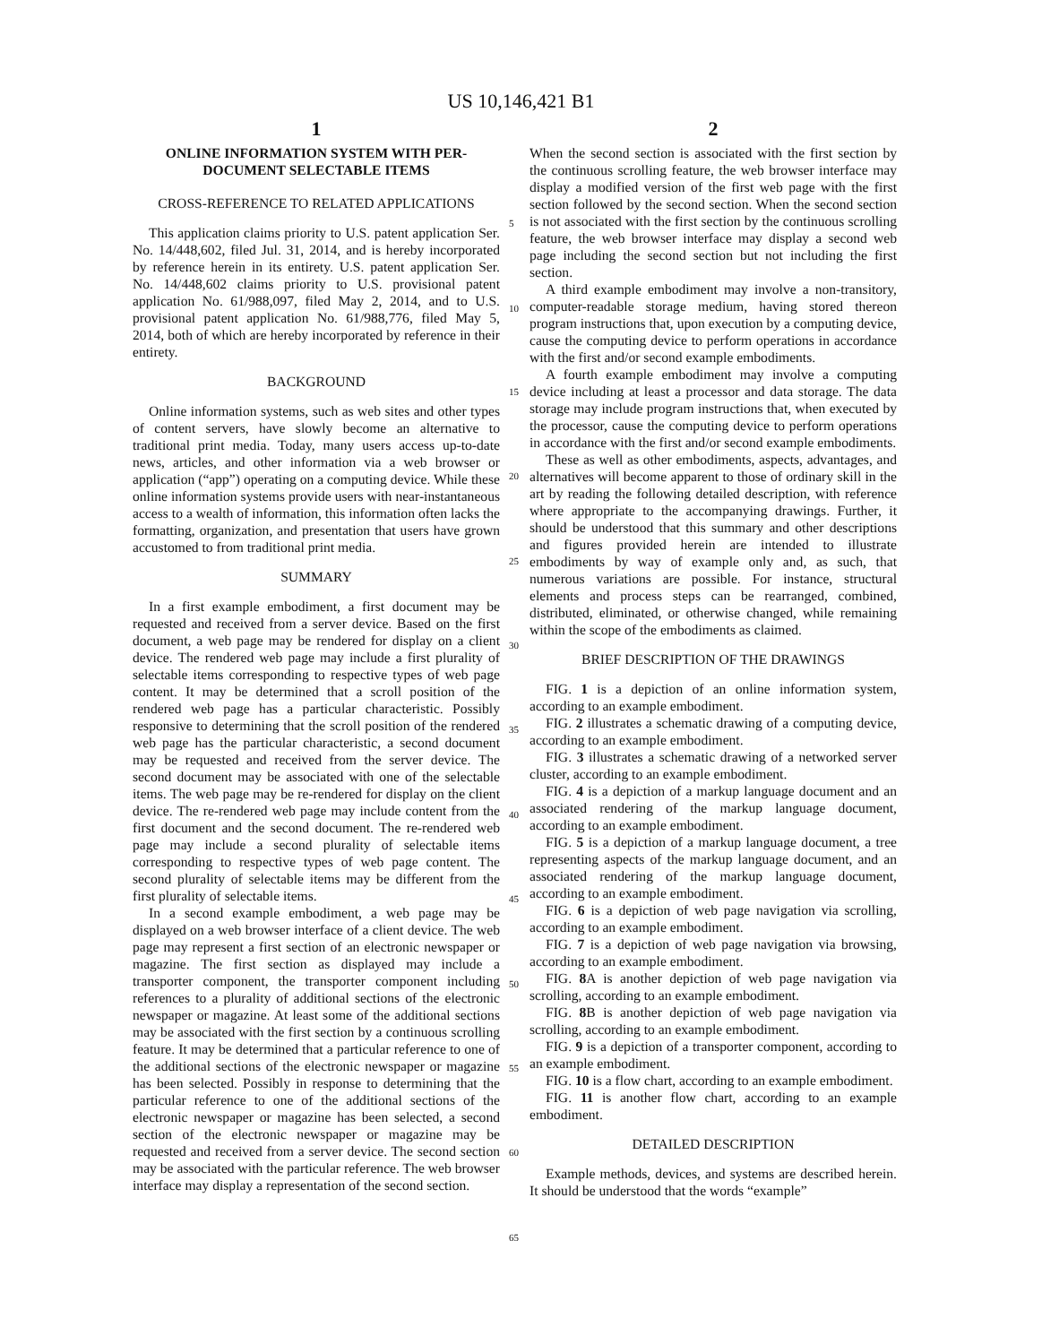US 10,146,421 B1
1
ONLINE INFORMATION SYSTEM WITH PER-DOCUMENT SELECTABLE ITEMS
CROSS-REFERENCE TO RELATED APPLICATIONS
This application claims priority to U.S. patent application Ser. No. 14/448,602, filed Jul. 31, 2014, and is hereby incorporated by reference herein in its entirety. U.S. patent application Ser. No. 14/448,602 claims priority to U.S. provisional patent application No. 61/988,097, filed May 2, 2014, and to U.S. provisional patent application No. 61/988,776, filed May 5, 2014, both of which are hereby incorporated by reference in their entirety.
BACKGROUND
Online information systems, such as web sites and other types of content servers, have slowly become an alternative to traditional print media. Today, many users access up-to-date news, articles, and other information via a web browser or application (“app”) operating on a computing device. While these online information systems provide users with near-instantaneous access to a wealth of information, this information often lacks the formatting, organization, and presentation that users have grown accustomed to from traditional print media.
SUMMARY
In a first example embodiment, a first document may be requested and received from a server device. Based on the first document, a web page may be rendered for display on a client device. The rendered web page may include a first plurality of selectable items corresponding to respective types of web page content. It may be determined that a scroll position of the rendered web page has a particular characteristic. Possibly responsive to determining that the scroll position of the rendered web page has the particular characteristic, a second document may be requested and received from the server device. The second document may be associated with one of the selectable items. The web page may be re-rendered for display on the client device. The re-rendered web page may include content from the first document and the second document. The re-rendered web page may include a second plurality of selectable items corresponding to respective types of web page content. The second plurality of selectable items may be different from the first plurality of selectable items.
In a second example embodiment, a web page may be displayed on a web browser interface of a client device. The web page may represent a first section of an electronic newspaper or magazine. The first section as displayed may include a transporter component, the transporter component including references to a plurality of additional sections of the electronic newspaper or magazine. At least some of the additional sections may be associated with the first section by a continuous scrolling feature. It may be determined that a particular reference to one of the additional sections of the electronic newspaper or magazine has been selected. Possibly in response to determining that the particular reference to one of the additional sections of the electronic newspaper or magazine has been selected, a second section of the electronic newspaper or magazine may be requested and received from a server device. The second section may be associated with the particular reference. The web browser interface may display a representation of the second section.
2
When the second section is associated with the first section by the continuous scrolling feature, the web browser interface may display a modified version of the first web page with the first section followed by the second section. When the second section is not associated with the first section by the continuous scrolling feature, the web browser interface may display a second web page including the second section but not including the first section.
A third example embodiment may involve a non-transitory, computer-readable storage medium, having stored thereon program instructions that, upon execution by a computing device, cause the computing device to perform operations in accordance with the first and/or second example embodiments.
A fourth example embodiment may involve a computing device including at least a processor and data storage. The data storage may include program instructions that, when executed by the processor, cause the computing device to perform operations in accordance with the first and/or second example embodiments.
These as well as other embodiments, aspects, advantages, and alternatives will become apparent to those of ordinary skill in the art by reading the following detailed description, with reference where appropriate to the accompanying drawings. Further, it should be understood that this summary and other descriptions and figures provided herein are intended to illustrate embodiments by way of example only and, as such, that numerous variations are possible. For instance, structural elements and process steps can be rearranged, combined, distributed, eliminated, or otherwise changed, while remaining within the scope of the embodiments as claimed.
BRIEF DESCRIPTION OF THE DRAWINGS
FIG. 1 is a depiction of an online information system, according to an example embodiment.
FIG. 2 illustrates a schematic drawing of a computing device, according to an example embodiment.
FIG. 3 illustrates a schematic drawing of a networked server cluster, according to an example embodiment.
FIG. 4 is a depiction of a markup language document and an associated rendering of the markup language document, according to an example embodiment.
FIG. 5 is a depiction of a markup language document, a tree representing aspects of the markup language document, and an associated rendering of the markup language document, according to an example embodiment.
FIG. 6 is a depiction of web page navigation via scrolling, according to an example embodiment.
FIG. 7 is a depiction of web page navigation via browsing, according to an example embodiment.
FIG. 8 A is another depiction of web page navigation via scrolling, according to an example embodiment.
FIG. 8 B is another depiction of web page navigation via scrolling, according to an example embodiment.
FIG. 9 is a depiction of a transporter component, according to an example embodiment.
FIG. 10 is a flow chart, according to an example embodiment.
FIG. 11 is another flow chart, according to an example embodiment.
DETAILED DESCRIPTION
Example methods, devices, and systems are described herein. It should be understood that the words “example”
5
10
15
20
25
30
35
40
45
50
55
60
65